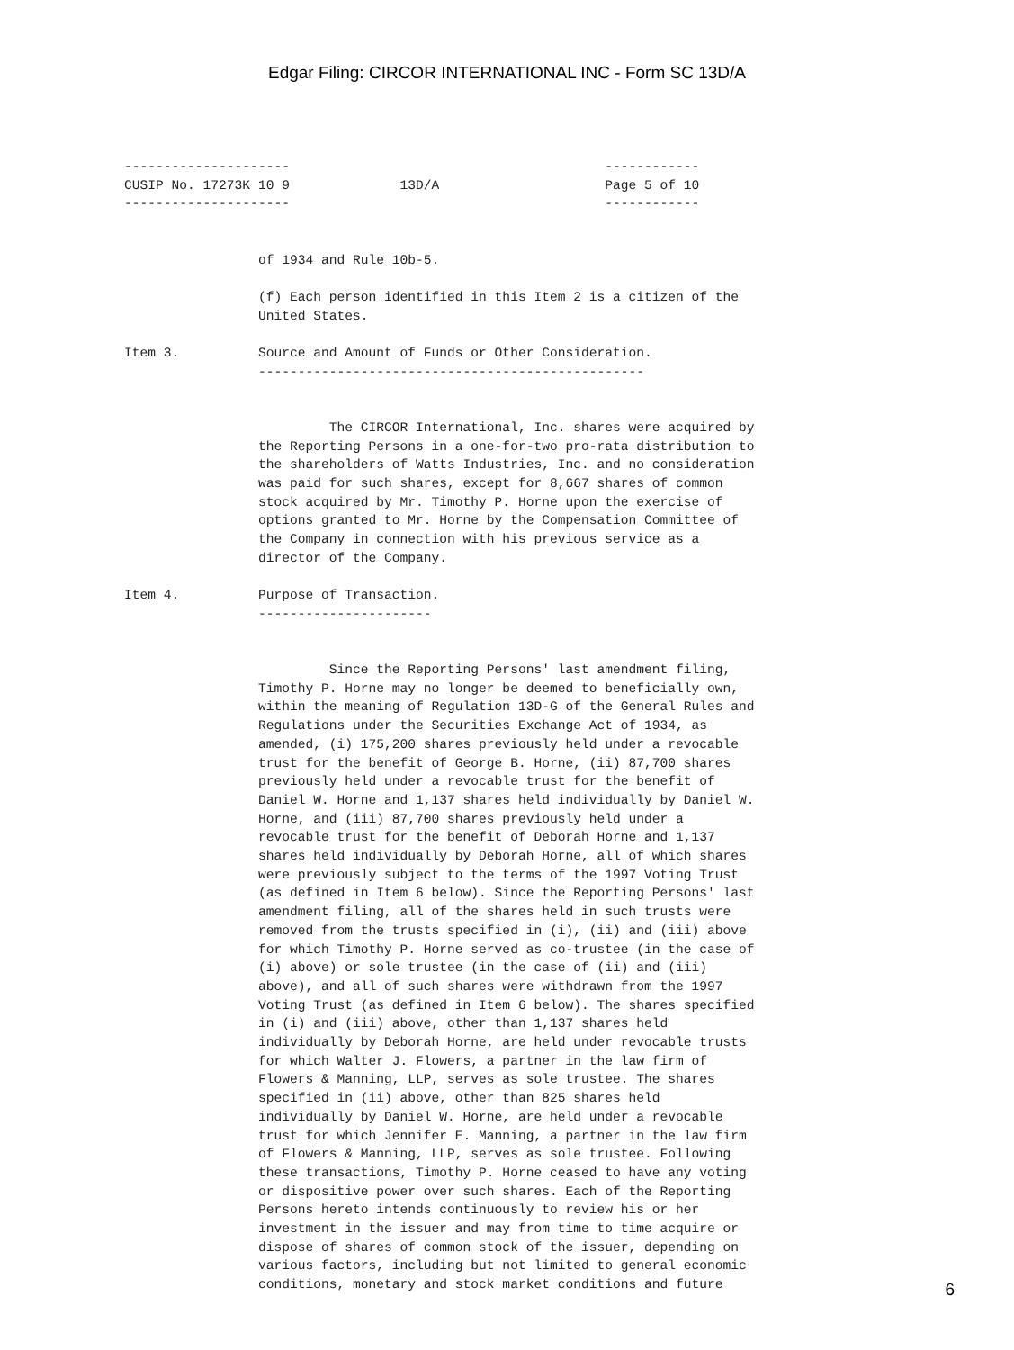Edgar Filing: CIRCOR INTERNATIONAL INC - Form SC 13D/A
---------------------                                        ------------
CUSIP No. 17273K 10 9              13D/A                     Page 5 of 10
---------------------                                        ------------


                 of 1934 and Rule 10b-5.

                 (f) Each person identified in this Item 2 is a citizen of the
                 United States.

Item 3.          Source and Amount of Funds or Other Consideration.
                 -------------------------------------------------


                          The CIRCOR International, Inc. shares were acquired by
                 the Reporting Persons in a one-for-two pro-rata distribution to
                 the shareholders of Watts Industries, Inc. and no consideration
                 was paid for such shares, except for 8,667 shares of common
                 stock acquired by Mr. Timothy P. Horne upon the exercise of
                 options granted to Mr. Horne by the Compensation Committee of
                 the Company in connection with his previous service as a
                 director of the Company.

Item 4.          Purpose of Transaction.
                 ----------------------


                          Since the Reporting Persons' last amendment filing,
                 Timothy P. Horne may no longer be deemed to beneficially own,
                 within the meaning of Regulation 13D-G of the General Rules and
                 Regulations under the Securities Exchange Act of 1934, as
                 amended, (i) 175,200 shares previously held under a revocable
                 trust for the benefit of George B. Horne, (ii) 87,700 shares
                 previously held under a revocable trust for the benefit of
                 Daniel W. Horne and 1,137 shares held individually by Daniel W.
                 Horne, and (iii) 87,700 shares previously held under a
                 revocable trust for the benefit of Deborah Horne and 1,137
                 shares held individually by Deborah Horne, all of which shares
                 were previously subject to the terms of the 1997 Voting Trust
                 (as defined in Item 6 below). Since the Reporting Persons' last
                 amendment filing, all of the shares held in such trusts were
                 removed from the trusts specified in (i), (ii) and (iii) above
                 for which Timothy P. Horne served as co-trustee (in the case of
                 (i) above) or sole trustee (in the case of (ii) and (iii)
                 above), and all of such shares were withdrawn from the 1997
                 Voting Trust (as defined in Item 6 below). The shares specified
                 in (i) and (iii) above, other than 1,137 shares held
                 individually by Deborah Horne, are held under revocable trusts
                 for which Walter J. Flowers, a partner in the law firm of
                 Flowers & Manning, LLP, serves as sole trustee. The shares
                 specified in (ii) above, other than 825 shares held
                 individually by Daniel W. Horne, are held under a revocable
                 trust for which Jennifer E. Manning, a partner in the law firm
                 of Flowers & Manning, LLP, serves as sole trustee. Following
                 these transactions, Timothy P. Horne ceased to have any voting
                 or dispositive power over such shares. Each of the Reporting
                 Persons hereto intends continuously to review his or her
                 investment in the issuer and may from time to time acquire or
                 dispose of shares of common stock of the issuer, depending on
                 various factors, including but not limited to general economic
                 conditions, monetary and stock market conditions and future
6